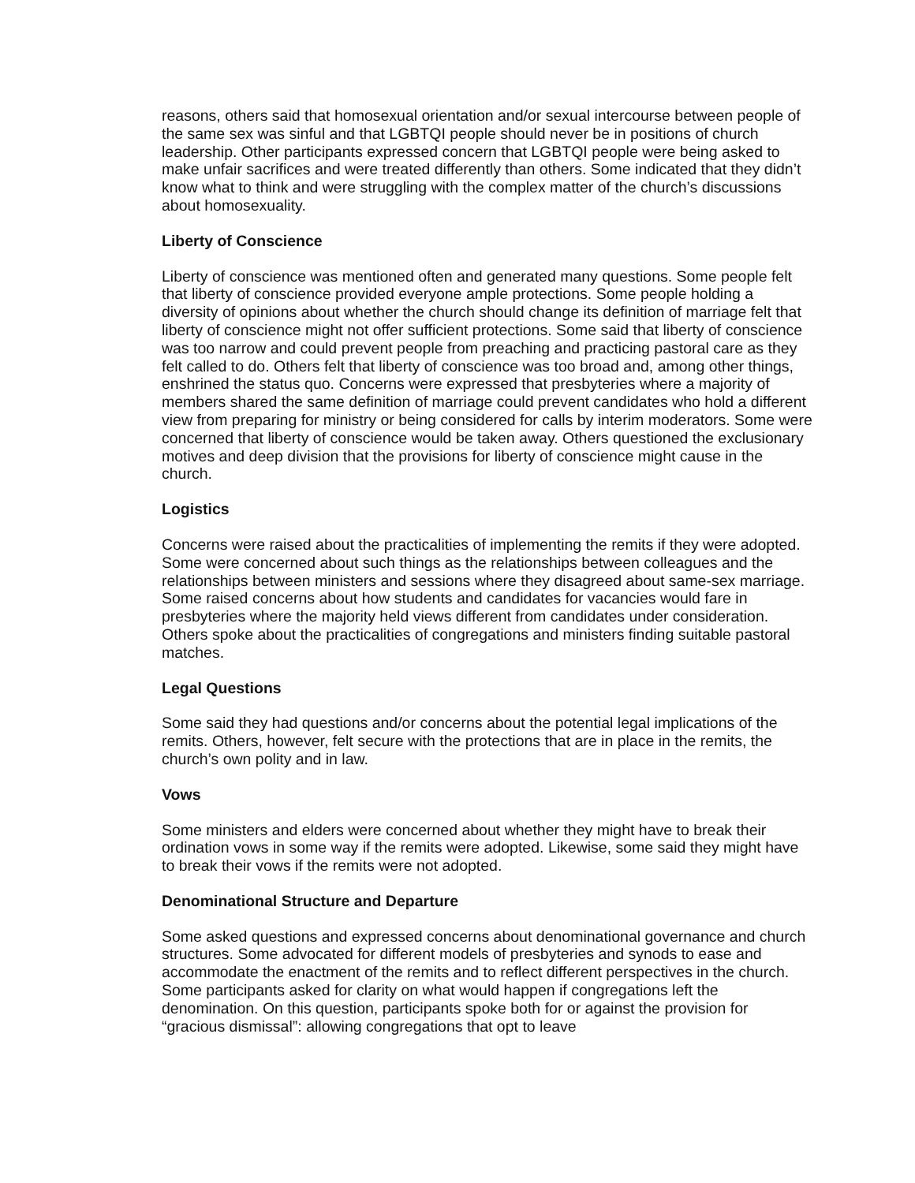reasons, others said that homosexual orientation and/or sexual intercourse between people of the same sex was sinful and that LGBTQI people should never be in positions of church leadership. Other participants expressed concern that LGBTQI people were being asked to make unfair sacrifices and were treated differently than others. Some indicated that they didn’t know what to think and were struggling with the complex matter of the church’s discussions about homosexuality.
Liberty of Conscience
Liberty of conscience was mentioned often and generated many questions. Some people felt that liberty of conscience provided everyone ample protections. Some people holding a diversity of opinions about whether the church should change its definition of marriage felt that liberty of conscience might not offer sufficient protections. Some said that liberty of conscience was too narrow and could prevent people from preaching and practicing pastoral care as they felt called to do. Others felt that liberty of conscience was too broad and, among other things, enshrined the status quo. Concerns were expressed that presbyteries where a majority of members shared the same definition of marriage could prevent candidates who hold a different view from preparing for ministry or being considered for calls by interim moderators. Some were concerned that liberty of conscience would be taken away. Others questioned the exclusionary motives and deep division that the provisions for liberty of conscience might cause in the church.
Logistics
Concerns were raised about the practicalities of implementing the remits if they were adopted. Some were concerned about such things as the relationships between colleagues and the relationships between ministers and sessions where they disagreed about same-sex marriage. Some raised concerns about how students and candidates for vacancies would fare in presbyteries where the majority held views different from candidates under consideration. Others spoke about the practicalities of congregations and ministers finding suitable pastoral matches.
Legal Questions
Some said they had questions and/or concerns about the potential legal implications of the remits. Others, however, felt secure with the protections that are in place in the remits, the church’s own polity and in law.
Vows
Some ministers and elders were concerned about whether they might have to break their ordination vows in some way if the remits were adopted. Likewise, some said they might have to break their vows if the remits were not adopted.
Denominational Structure and Departure
Some asked questions and expressed concerns about denominational governance and church structures. Some advocated for different models of presbyteries and synods to ease and accommodate the enactment of the remits and to reflect different perspectives in the church. Some participants asked for clarity on what would happen if congregations left the denomination. On this question, participants spoke both for or against the provision for “gracious dismissal”: allowing congregations that opt to leave